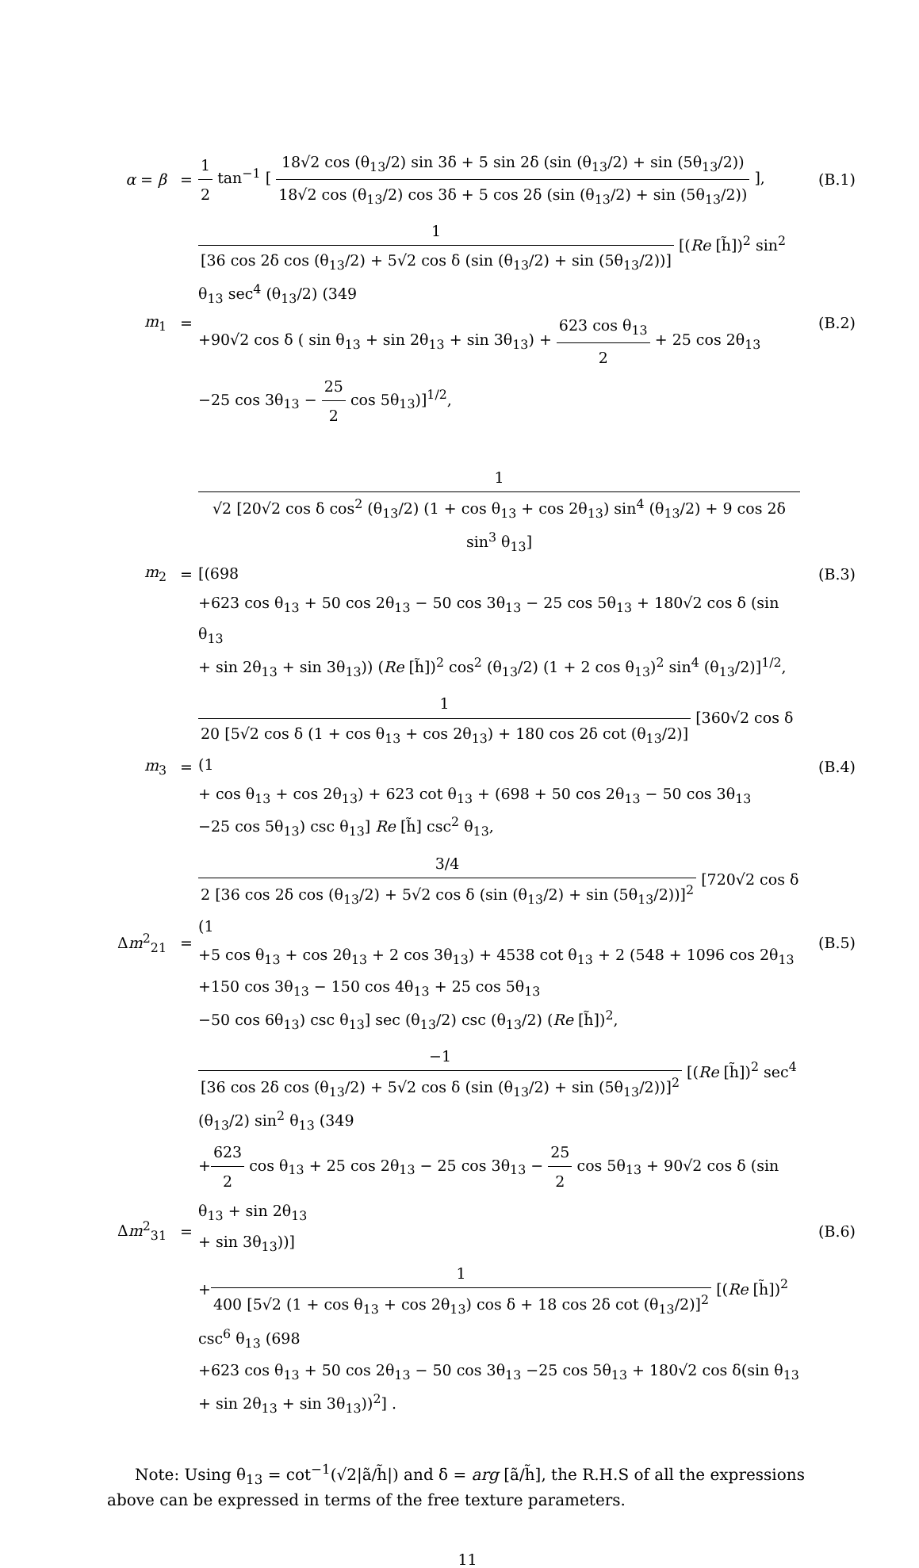α = β =
1 2 tan<sup>−1</sup> [ 18√2 cos (θ<sub>13</sub>/2) sin 3δ + 5 sin 2δ (sin (θ<sub>13</sub>/2) + sin (5θ<sub>13</sub>/2)) 18√2 cos (θ<sub>13</sub>/2) cos 3δ + 5 cos 2δ (sin (θ<sub>13</sub>/2) + sin (5θ<sub>13</sub>/2)) ],
(B.1)
m<sub>1</sub> =
1 [36 cos 2δ cos (θ<sub>13</sub>/2) + 5√2 cos δ (sin (θ<sub>13</sub>/2) + sin (5θ<sub>13</sub>/2))] [(Re [h̃])<sup>2</sup> sin<sup>2</sup> θ<sub>13</sub> sec<sup>4</sup> (θ<sub>13</sub>/2) (349
+90√2 cos δ ( sin θ<sub>13</sub> + sin 2θ<sub>13</sub> + sin 3θ<sub>13</sub>) + 623 cos θ<sub>13</sub> 2 + 25 cos 2θ<sub>13</sub>
−25 cos 3θ<sub>13</sub> − 25 2 cos 5θ<sub>13</sub>)]<sup>1/2</sup>,
(B.2)
m<sub>2</sub> =
1 √2 [20√2 cos δ cos<sup>2</sup> (θ<sub>13</sub>/2) (1 + cos θ<sub>13</sub> + cos 2θ<sub>13</sub>) sin<sup>4</sup> (θ<sub>13</sub>/2) + 9 cos 2δ sin<sup>3</sup> θ<sub>13</sub>] [(698
+623 cos θ<sub>13</sub> + 50 cos 2θ<sub>13</sub> − 50 cos 3θ<sub>13</sub> − 25 cos 5θ<sub>13</sub> + 180√2 cos δ (sin θ<sub>13</sub>
+ sin 2θ<sub>13</sub> + sin 3θ<sub>13</sub>)) (Re [h̃])<sup>2</sup> cos<sup>2</sup> (θ<sub>13</sub>/2) (1 + 2 cos θ<sub>13</sub>)<sup>2</sup> sin<sup>4</sup> (θ<sub>13</sub>/2)]<sup>1/2</sup>,
(B.3)
m<sub>3</sub> =
1 20 [5√2 cos δ (1 + cos θ<sub>13</sub> + cos 2θ<sub>13</sub>) + 180 cos 2δ cot (θ<sub>13</sub>/2)] [360√2 cos δ (1
+ cos θ<sub>13</sub> + cos 2θ<sub>13</sub>) + 623 cot θ<sub>13</sub> + (698 + 50 cos 2θ<sub>13</sub> − 50 cos 3θ<sub>13</sub>
−25 cos 5θ<sub>13</sub>) csc θ<sub>13</sub>] Re [h̃] csc<sup>2</sup> θ<sub>13</sub>,
(B.4)
Δm<sup>2</sup><sub>21</sub> =
3/4 2 [36 cos 2δ cos (θ<sub>13</sub>/2) + 5√2 cos δ (sin (θ<sub>13</sub>/2) + sin (5θ<sub>13</sub>/2))]<sup>2</sup> [720√2 cos δ (1
+5 cos θ<sub>13</sub> + cos 2θ<sub>13</sub> + 2 cos 3θ<sub>13</sub>) + 4538 cot θ<sub>13</sub> + 2 (548 + 1096 cos 2θ<sub>13</sub>
+150 cos 3θ<sub>13</sub> − 150 cos 4θ<sub>13</sub> + 25 cos 5θ<sub>13</sub>
−50 cos 6θ<sub>13</sub>) csc θ<sub>13</sub>] sec (θ<sub>13</sub>/2) csc (θ<sub>13</sub>/2) (Re [h̃])<sup>2</sup>,
(B.5)
Δm<sup>2</sup><sub>31</sub> =
−1 [36 cos 2δ cos (θ<sub>13</sub>/2) + 5√2 cos δ (sin (θ<sub>13</sub>/2) + sin (5θ<sub>13</sub>/2))]<sup>2</sup> [(Re [h̃])<sup>2</sup> sec<sup>4</sup> (θ<sub>13</sub>/2) sin<sup>2</sup> θ<sub>13</sub> (349
+623 2 cos θ<sub>13</sub> + 25 cos 2θ<sub>13</sub> − 25 cos 3θ<sub>13</sub> − 25 2 cos 5θ<sub>13</sub> + 90√2 cos δ (sin θ<sub>13</sub> + sin 2θ<sub>13</sub>
+ sin 3θ<sub>13</sub>))]
+1 400 [5√2 (1 + cos θ<sub>13</sub> + cos 2θ<sub>13</sub>) cos δ + 18 cos 2δ cot (θ<sub>13</sub>/2)]<sup>2</sup> [(Re [h̃])<sup>2</sup> csc<sup>6</sup> θ<sub>13</sub> (698
+623 cos θ<sub>13</sub> + 50 cos 2θ<sub>13</sub> − 50 cos 3θ<sub>13</sub> −25 cos 5θ<sub>13</sub> + 180√2 cos δ(sin θ<sub>13</sub>
+ sin 2θ<sub>13</sub> + sin 3θ<sub>13</sub>))<sup>2</sup>] .
(B.6)
Note: Using θ<sub>13</sub> = cot<sup>−1</sup>(√2|ã/h̃|) and δ = arg [ã/h̃], the R.H.S of all the expressions above can be expressed in terms of the free texture parameters.
11